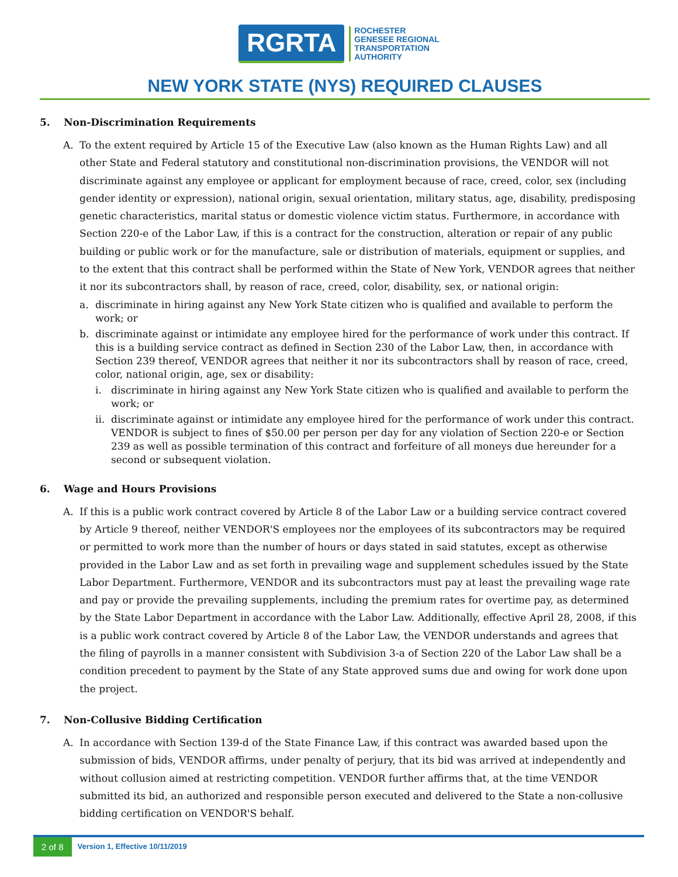RGRTA
ROCHESTER
GENESEE REGIONAL
TRANSPORTATION
AUTHORITY
NEW YORK STATE (NYS) REQUIRED CLAUSES
5. Non-Discrimination Requirements
A. To the extent required by Article 15 of the Executive Law (also known as the Human Rights Law) and all other State and Federal statutory and constitutional non-discrimination provisions, the VENDOR will not discriminate against any employee or applicant for employment because of race, creed, color, sex (including gender identity or expression), national origin, sexual orientation, military status, age, disability, predisposing genetic characteristics, marital status or domestic violence victim status. Furthermore, in accordance with Section 220-e of the Labor Law, if this is a contract for the construction, alteration or repair of any public building or public work or for the manufacture, sale or distribution of materials, equipment or supplies, and to the extent that this contract shall be performed within the State of New York, VENDOR agrees that neither it nor its subcontractors shall, by reason of race, creed, color, disability, sex, or national origin:
a. discriminate in hiring against any New York State citizen who is qualified and available to perform the work; or
b. discriminate against or intimidate any employee hired for the performance of work under this contract. If this is a building service contract as defined in Section 230 of the Labor Law, then, in accordance with Section 239 thereof, VENDOR agrees that neither it nor its subcontractors shall by reason of race, creed, color, national origin, age, sex or disability:
i. discriminate in hiring against any New York State citizen who is qualified and available to perform the work; or
ii.
discriminate against or intimidate any employee hired for the performance of work under this contract. VENDOR is subject to fines of $50.00 per person per day for any violation of Section 220-e or Section 239 as well as possible termination of this contract and forfeiture of all moneys due hereunder for a second or subsequent violation.
6. Wage and Hours Provisions
A. If this is a public work contract covered by Article 8 of the Labor Law or a building service contract covered by Article 9 thereof, neither VENDOR'S employees nor the employees of its subcontractors may be required or permitted to work more than the number of hours or days stated in said statutes, except as otherwise provided in the Labor Law and as set forth in prevailing wage and supplement schedules issued by the State Labor Department. Furthermore, VENDOR and its subcontractors must pay at least the prevailing wage rate and pay or provide the prevailing supplements, including the premium rates for overtime pay, as determined by the State Labor Department in accordance with the Labor Law. Additionally, effective April 28, 2008, if this is a public work contract covered by Article 8 of the Labor Law, the VENDOR understands and agrees that the filing of payrolls in a manner consistent with Subdivision 3-a of Section 220 of the Labor Law shall be a condition precedent to payment by the State of any State approved sums due and owing for work done upon the project.
7. Non-Collusive Bidding Certification
A. In accordance with Section 139-d of the State Finance Law, if this contract was awarded based upon the submission of bids, VENDOR affirms, under penalty of perjury, that its bid was arrived at independently and without collusion aimed at restricting competition. VENDOR further affirms that, at the time VENDOR submitted its bid, an authorized and responsible person executed and delivered to the State a non-collusive bidding certification on VENDOR'S behalf.
2 of 8
Version 1, Effective 10/11/2019